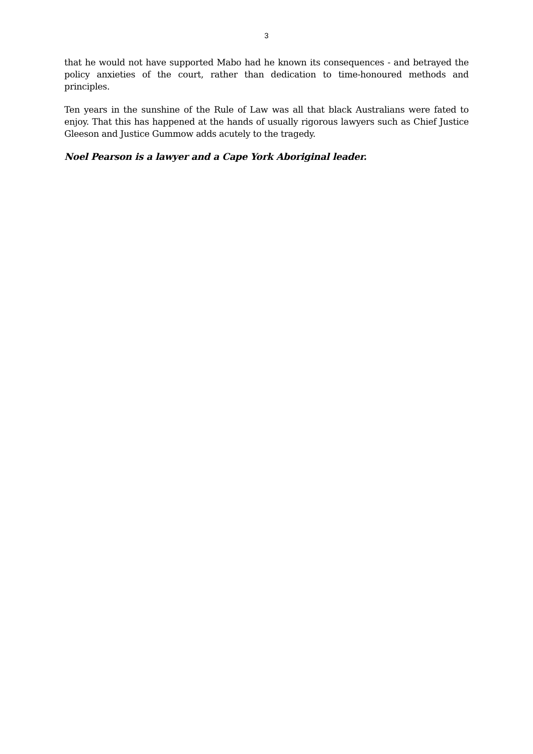3
that he would not have supported Mabo had he known its consequences - and betrayed the policy anxieties of the court, rather than dedication to time-honoured methods and principles.
Ten years in the sunshine of the Rule of Law was all that black Australians were fated to enjoy. That this has happened at the hands of usually rigorous lawyers such as Chief Justice Gleeson and Justice Gummow adds acutely to the tragedy.
Noel Pearson is a lawyer and a Cape York Aboriginal leader.